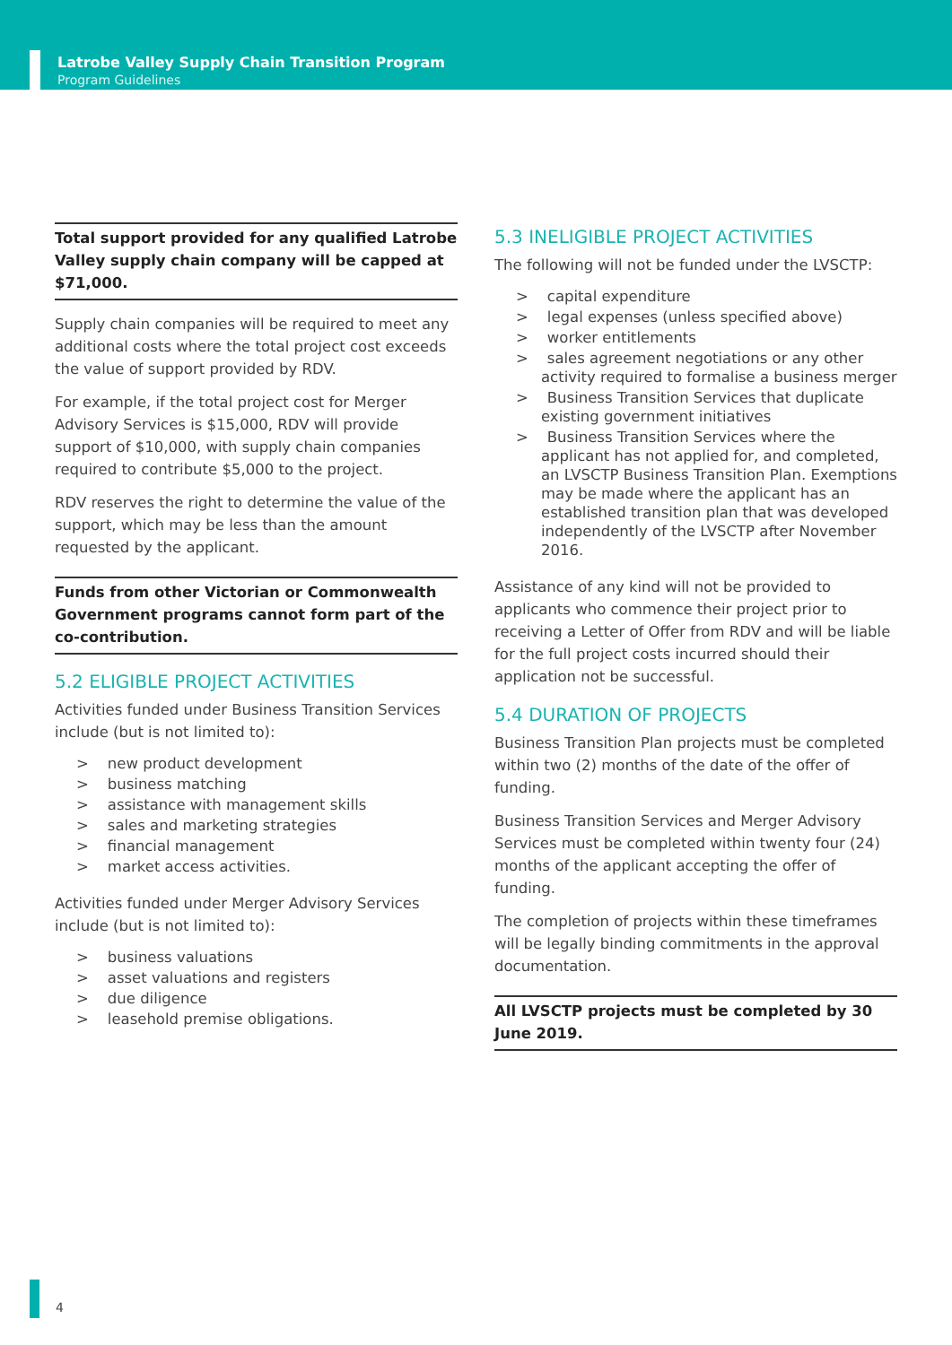Latrobe Valley Supply Chain Transition Program
Program Guidelines
Total support provided for any qualified Latrobe Valley supply chain company will be capped at $71,000.
Supply chain companies will be required to meet any additional costs where the total project cost exceeds the value of support provided by RDV.
For example, if the total project cost for Merger Advisory Services is $15,000, RDV will provide support of $10,000, with supply chain companies required to contribute $5,000 to the project.
RDV reserves the right to determine the value of the support, which may be less than the amount requested by the applicant.
Funds from other Victorian or Commonwealth Government programs cannot form part of the co-contribution.
5.2 ELIGIBLE PROJECT ACTIVITIES
Activities funded under Business Transition Services include (but is not limited to):
> new product development
> business matching
> assistance with management skills
> sales and marketing strategies
> financial management
> market access activities.
Activities funded under Merger Advisory Services include (but is not limited to):
> business valuations
> asset valuations and registers
> due diligence
> leasehold premise obligations.
5.3 INELIGIBLE PROJECT ACTIVITIES
The following will not be funded under the LVSCTP:
> capital expenditure
> legal expenses (unless specified above)
> worker entitlements
> sales agreement negotiations or any other activity required to formalise a business merger
> Business Transition Services that duplicate existing government initiatives
> Business Transition Services where the applicant has not applied for, and completed, an LVSCTP Business Transition Plan. Exemptions may be made where the applicant has an established transition plan that was developed independently of the LVSCTP after November 2016.
Assistance of any kind will not be provided to applicants who commence their project prior to receiving a Letter of Offer from RDV and will be liable for the full project costs incurred should their application not be successful.
5.4 DURATION OF PROJECTS
Business Transition Plan projects must be completed within two (2) months of the date of the offer of funding.
Business Transition Services and Merger Advisory Services must be completed within twenty four (24) months of the applicant accepting the offer of funding.
The completion of projects within these timeframes will be legally binding commitments in the approval documentation.
All LVSCTP projects must be completed by 30 June 2019.
4